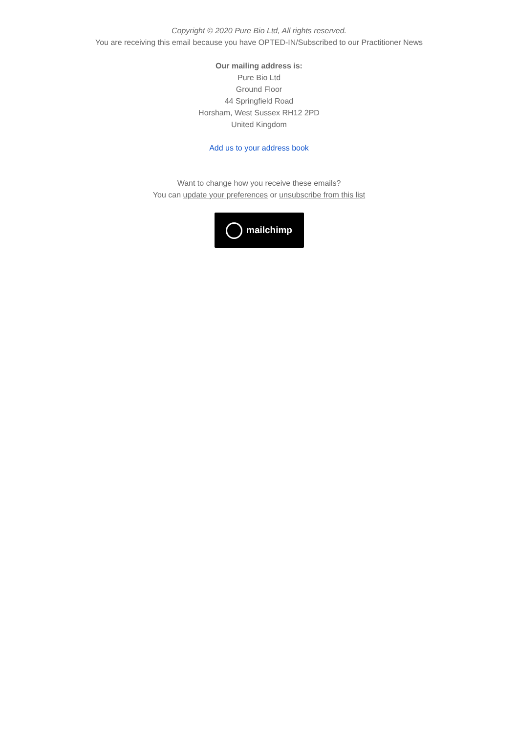Copyright © 2020 Pure Bio Ltd, All rights reserved.
You are receiving this email because you have OPTED-IN/Subscribed to our Practitioner News
Our mailing address is:
Pure Bio Ltd
Ground Floor
44 Springfield Road
Horsham, West Sussex RH12 2PD
United Kingdom
Add us to your address book
Want to change how you receive these emails?
You can update your preferences or unsubscribe from this list
mailchimp